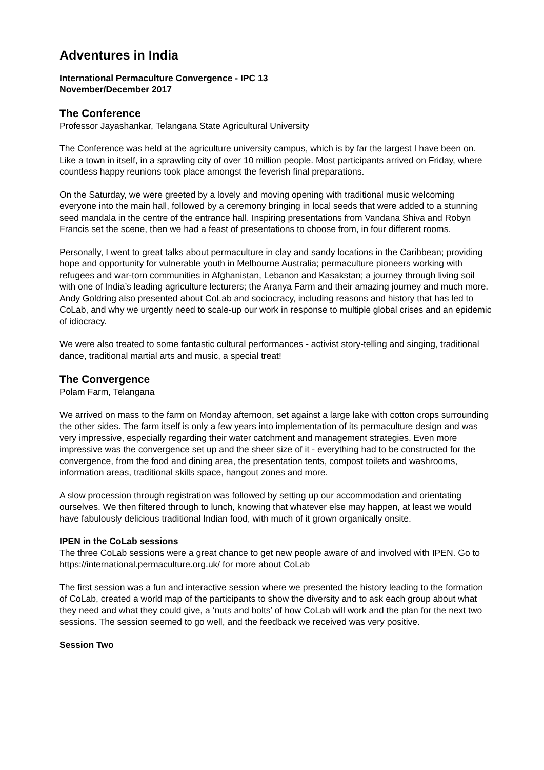Adventures in India
International Permaculture Convergence - IPC 13
November/December 2017
The Conference
Professor Jayashankar, Telangana State Agricultural University
The Conference was held at the agriculture university campus, which is by far the largest I have been on. Like a town in itself, in a sprawling city of over 10 million people. Most participants arrived on Friday, where countless happy reunions took place amongst the feverish final preparations.
On the Saturday, we were greeted by a lovely and moving opening with traditional music welcoming everyone into the main hall, followed by a ceremony bringing in local seeds that were added to a stunning seed mandala in the centre of the entrance hall. Inspiring presentations from Vandana Shiva and Robyn Francis set the scene, then we had a feast of presentations to choose from, in four different rooms.
Personally, I went to great talks about permaculture in clay and sandy locations in the Caribbean; providing hope and opportunity for vulnerable youth in Melbourne Australia; permaculture pioneers working with refugees and war-torn communities in Afghanistan, Lebanon and Kasakstan; a journey through living soil with one of India’s leading agriculture lecturers; the Aranya Farm and their amazing journey and much more. Andy Goldring also presented about CoLab and sociocracy, including reasons and history that has led to CoLab, and why we urgently need to scale-up our work in response to multiple global crises and an epidemic of idiocracy.
We were also treated to some fantastic cultural performances - activist story-telling and singing, traditional dance, traditional martial arts and music, a special treat!
The Convergence
Polam Farm, Telangana
We arrived on mass to the farm on Monday afternoon, set against a large lake with cotton crops surrounding the other sides. The farm itself is only a few years into implementation of its permaculture design and was very impressive, especially regarding their water catchment and management strategies. Even more impressive was the convergence set up and the sheer size of it - everything had to be constructed for the convergence, from the food and dining area, the presentation tents, compost toilets and washrooms, information areas, traditional skills space, hangout zones and more.
A slow procession through registration was followed by setting up our accommodation and orientating ourselves. We then filtered through to lunch, knowing that whatever else may happen, at least we would have fabulously delicious traditional Indian food, with much of it grown organically onsite.
IPEN in the CoLab sessions
The three CoLab sessions were a great chance to get new people aware of and involved with IPEN. Go to https://international.permaculture.org.uk/ for more about CoLab
The first session was a fun and interactive session where we presented the history leading to the formation of CoLab, created a world map of the participants to show the diversity and to ask each group about what they need and what they could give, a ‘nuts and bolts’ of how CoLab will work and the plan for the next two sessions. The session seemed to go well, and the feedback we received was very positive.
Session Two